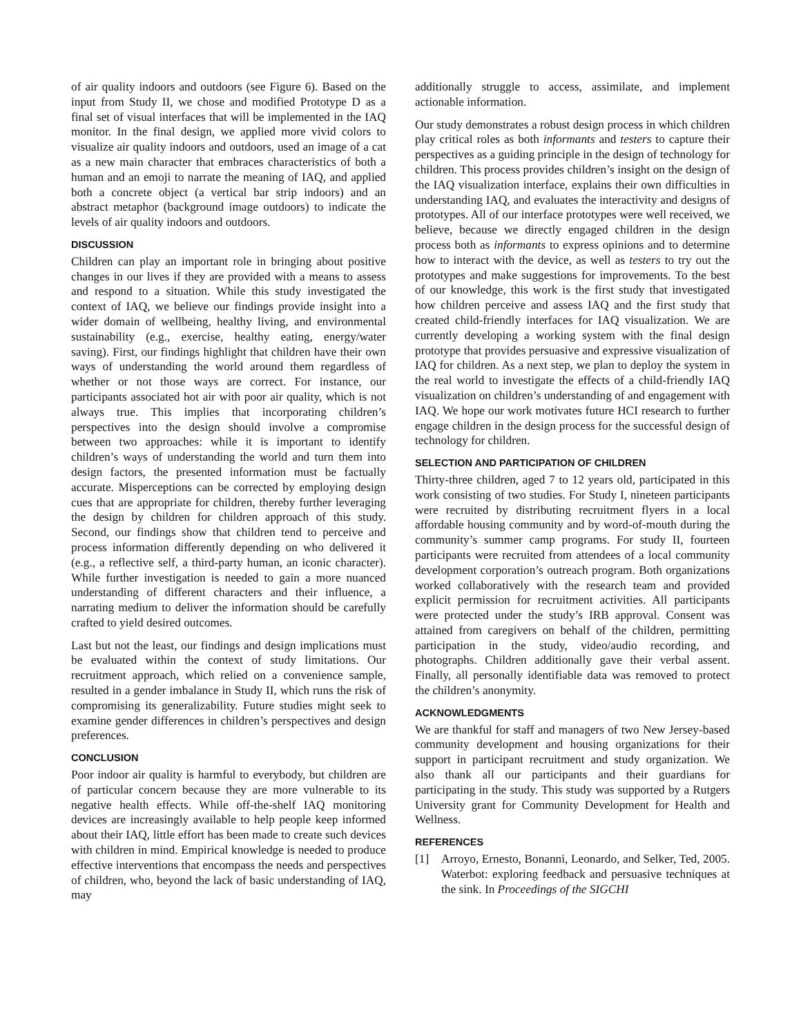of air quality indoors and outdoors (see Figure 6). Based on the input from Study II, we chose and modified Prototype D as a final set of visual interfaces that will be implemented in the IAQ monitor. In the final design, we applied more vivid colors to visualize air quality indoors and outdoors, used an image of a cat as a new main character that embraces characteristics of both a human and an emoji to narrate the meaning of IAQ, and applied both a concrete object (a vertical bar strip indoors) and an abstract metaphor (background image outdoors) to indicate the levels of air quality indoors and outdoors.
DISCUSSION
Children can play an important role in bringing about positive changes in our lives if they are provided with a means to assess and respond to a situation. While this study investigated the context of IAQ, we believe our findings provide insight into a wider domain of wellbeing, healthy living, and environmental sustainability (e.g., exercise, healthy eating, energy/water saving). First, our findings highlight that children have their own ways of understanding the world around them regardless of whether or not those ways are correct. For instance, our participants associated hot air with poor air quality, which is not always true. This implies that incorporating children’s perspectives into the design should involve a compromise between two approaches: while it is important to identify children’s ways of understanding the world and turn them into design factors, the presented information must be factually accurate. Misperceptions can be corrected by employing design cues that are appropriate for children, thereby further leveraging the design by children for children approach of this study. Second, our findings show that children tend to perceive and process information differently depending on who delivered it (e.g., a reflective self, a third-party human, an iconic character). While further investigation is needed to gain a more nuanced understanding of different characters and their influence, a narrating medium to deliver the information should be carefully crafted to yield desired outcomes.
Last but not the least, our findings and design implications must be evaluated within the context of study limitations. Our recruitment approach, which relied on a convenience sample, resulted in a gender imbalance in Study II, which runs the risk of compromising its generalizability. Future studies might seek to examine gender differences in children’s perspectives and design preferences.
CONCLUSION
Poor indoor air quality is harmful to everybody, but children are of particular concern because they are more vulnerable to its negative health effects. While off-the-shelf IAQ monitoring devices are increasingly available to help people keep informed about their IAQ, little effort has been made to create such devices with children in mind. Empirical knowledge is needed to produce effective interventions that encompass the needs and perspectives of children, who, beyond the lack of basic understanding of IAQ, may
additionally struggle to access, assimilate, and implement actionable information.
Our study demonstrates a robust design process in which children play critical roles as both informants and testers to capture their perspectives as a guiding principle in the design of technology for children. This process provides children’s insight on the design of the IAQ visualization interface, explains their own difficulties in understanding IAQ, and evaluates the interactivity and designs of prototypes. All of our interface prototypes were well received, we believe, because we directly engaged children in the design process both as informants to express opinions and to determine how to interact with the device, as well as testers to try out the prototypes and make suggestions for improvements. To the best of our knowledge, this work is the first study that investigated how children perceive and assess IAQ and the first study that created child-friendly interfaces for IAQ visualization. We are currently developing a working system with the final design prototype that provides persuasive and expressive visualization of IAQ for children. As a next step, we plan to deploy the system in the real world to investigate the effects of a child-friendly IAQ visualization on children’s understanding of and engagement with IAQ. We hope our work motivates future HCI research to further engage children in the design process for the successful design of technology for children.
SELECTION AND PARTICIPATION OF CHILDREN
Thirty-three children, aged 7 to 12 years old, participated in this work consisting of two studies. For Study I, nineteen participants were recruited by distributing recruitment flyers in a local affordable housing community and by word-of-mouth during the community’s summer camp programs. For study II, fourteen participants were recruited from attendees of a local community development corporation’s outreach program. Both organizations worked collaboratively with the research team and provided explicit permission for recruitment activities. All participants were protected under the study’s IRB approval. Consent was attained from caregivers on behalf of the children, permitting participation in the study, video/audio recording, and photographs. Children additionally gave their verbal assent. Finally, all personally identifiable data was removed to protect the children’s anonymity.
ACKNOWLEDGMENTS
We are thankful for staff and managers of two New Jersey-based community development and housing organizations for their support in participant recruitment and study organization. We also thank all our participants and their guardians for participating in the study. This study was supported by a Rutgers University grant for Community Development for Health and Wellness.
REFERENCES
[1] Arroyo, Ernesto, Bonanni, Leonardo, and Selker, Ted, 2005. Waterbot: exploring feedback and persuasive techniques at the sink. In Proceedings of the SIGCHI